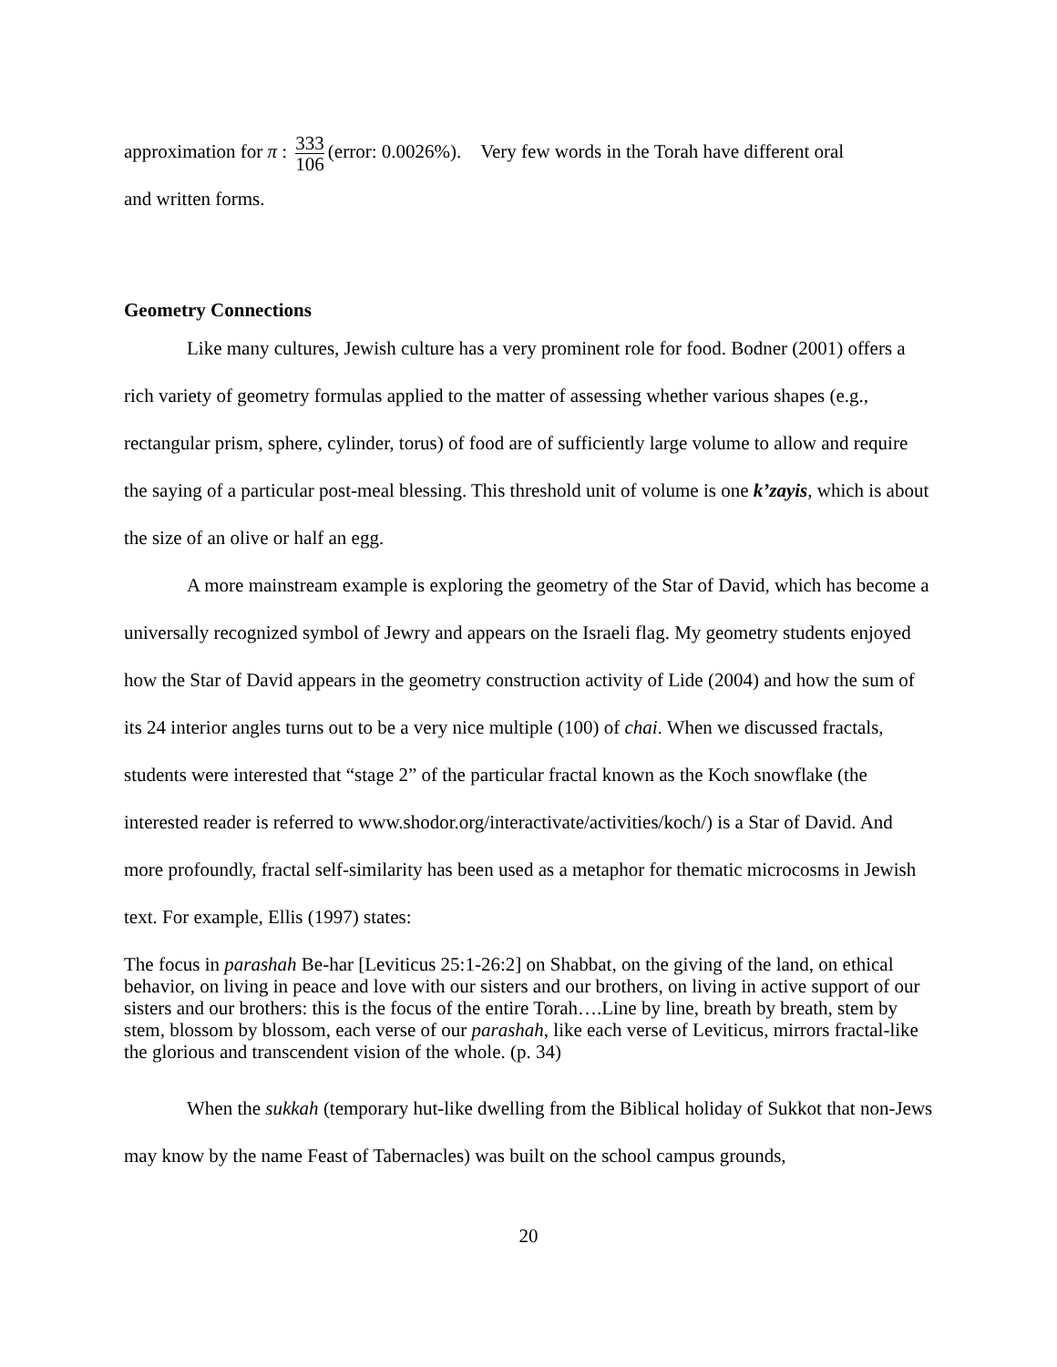approximation for π : 333 106 (error: 0.0026%). Very few words in the Torah have different oral
and written forms.
Geometry Connections
Like many cultures, Jewish culture has a very prominent role for food. Bodner (2001) offers a rich variety of geometry formulas applied to the matter of assessing whether various shapes (e.g., rectangular prism, sphere, cylinder, torus) of food are of sufficiently large volume to allow and require the saying of a particular post-meal blessing. This threshold unit of volume is one k’zayis, which is about the size of an olive or half an egg.
A more mainstream example is exploring the geometry of the Star of David, which has become a universally recognized symbol of Jewry and appears on the Israeli flag. My geometry students enjoyed how the Star of David appears in the geometry construction activity of Lide (2004) and how the sum of its 24 interior angles turns out to be a very nice multiple (100) of chai. When we discussed fractals, students were interested that “stage 2” of the particular fractal known as the Koch snowflake (the interested reader is referred to www.shodor.org/interactivate/activities/koch/) is a Star of David. And more profoundly, fractal self-similarity has been used as a metaphor for thematic microcosms in Jewish text. For example, Ellis (1997) states:
The focus in parashah Be-har [Leviticus 25:1-26:2] on Shabbat, on the giving of the land, on ethical behavior, on living in peace and love with our sisters and our brothers, on living in active support of our sisters and our brothers: this is the focus of the entire Torah….Line by line, breath by breath, stem by stem, blossom by blossom, each verse of our parashah, like each verse of Leviticus, mirrors fractal-like the glorious and transcendent vision of the whole. (p. 34)
When the sukkah (temporary hut-like dwelling from the Biblical holiday of Sukkot that non-Jews may know by the name Feast of Tabernacles) was built on the school campus grounds,
20